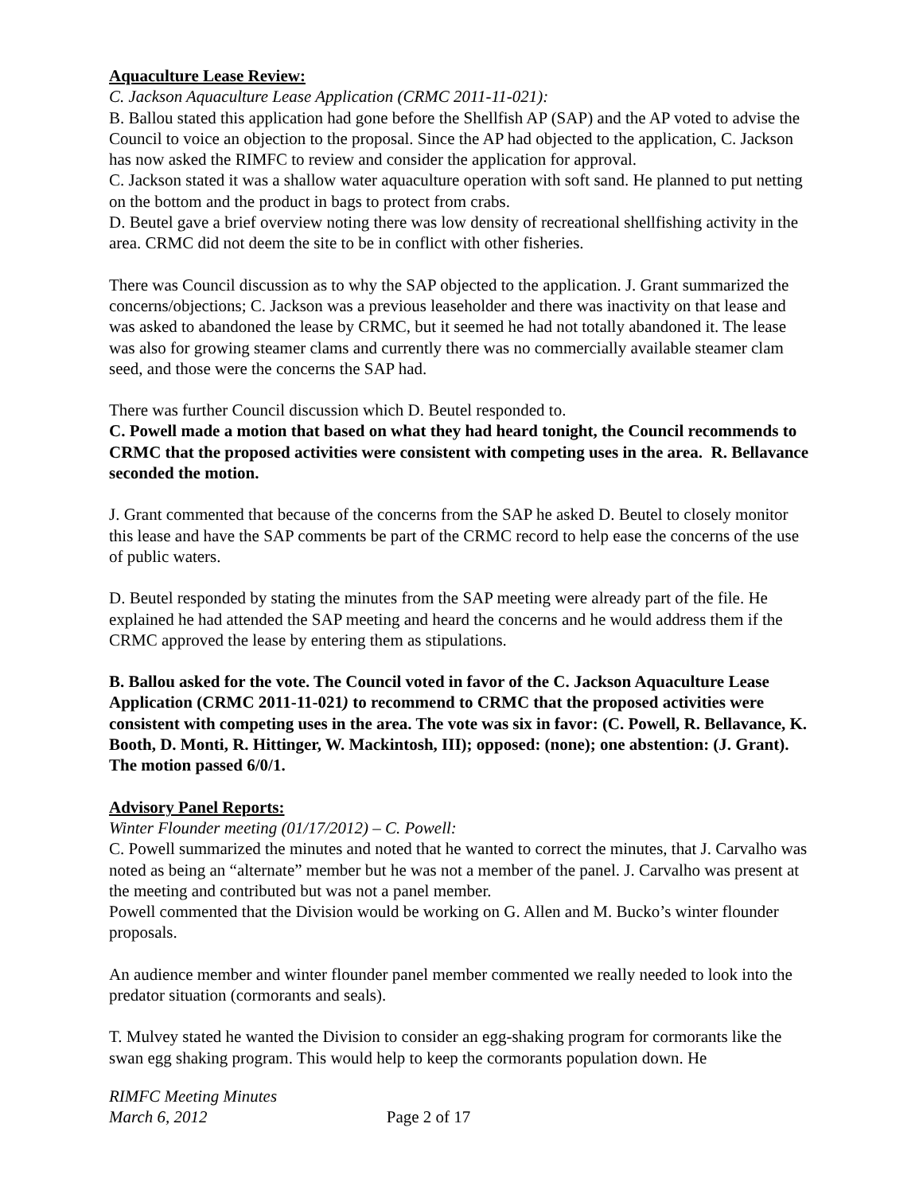Aquaculture Lease Review:
C. Jackson Aquaculture Lease Application (CRMC 2011-11-021):
B. Ballou stated this application had gone before the Shellfish AP (SAP) and the AP voted to advise the Council to voice an objection to the proposal. Since the AP had objected to the application, C. Jackson has now asked the RIMFC to review and consider the application for approval.
C. Jackson stated it was a shallow water aquaculture operation with soft sand. He planned to put netting on the bottom and the product in bags to protect from crabs.
D. Beutel gave a brief overview noting there was low density of recreational shellfishing activity in the area. CRMC did not deem the site to be in conflict with other fisheries.
There was Council discussion as to why the SAP objected to the application. J. Grant summarized the concerns/objections; C. Jackson was a previous leaseholder and there was inactivity on that lease and was asked to abandoned the lease by CRMC, but it seemed he had not totally abandoned it. The lease was also for growing steamer clams and currently there was no commercially available steamer clam seed, and those were the concerns the SAP had.
There was further Council discussion which D. Beutel responded to.
C. Powell made a motion that based on what they had heard tonight, the Council recommends to CRMC that the proposed activities were consistent with competing uses in the area. R. Bellavance seconded the motion.
J. Grant commented that because of the concerns from the SAP he asked D. Beutel to closely monitor this lease and have the SAP comments be part of the CRMC record to help ease the concerns of the use of public waters.
D. Beutel responded by stating the minutes from the SAP meeting were already part of the file. He explained he had attended the SAP meeting and heard the concerns and he would address them if the CRMC approved the lease by entering them as stipulations.
B. Ballou asked for the vote. The Council voted in favor of the C. Jackson Aquaculture Lease Application (CRMC 2011-11-021) to recommend to CRMC that the proposed activities were consistent with competing uses in the area. The vote was six in favor: (C. Powell, R. Bellavance, K. Booth, D. Monti, R. Hittinger, W. Mackintosh, III); opposed: (none); one abstention: (J. Grant). The motion passed 6/0/1.
Advisory Panel Reports:
Winter Flounder meeting (01/17/2012) – C. Powell:
C. Powell summarized the minutes and noted that he wanted to correct the minutes, that J. Carvalho was noted as being an “alternate” member but he was not a member of the panel. J. Carvalho was present at the meeting and contributed but was not a panel member.
Powell commented that the Division would be working on G. Allen and M. Bucko’s winter flounder proposals.
An audience member and winter flounder panel member commented we really needed to look into the predator situation (cormorants and seals).
T. Mulvey stated he wanted the Division to consider an egg-shaking program for cormorants like the swan egg shaking program. This would help to keep the cormorants population down. He
RIMFC Meeting Minutes
March 6, 2012 Page 2 of 17